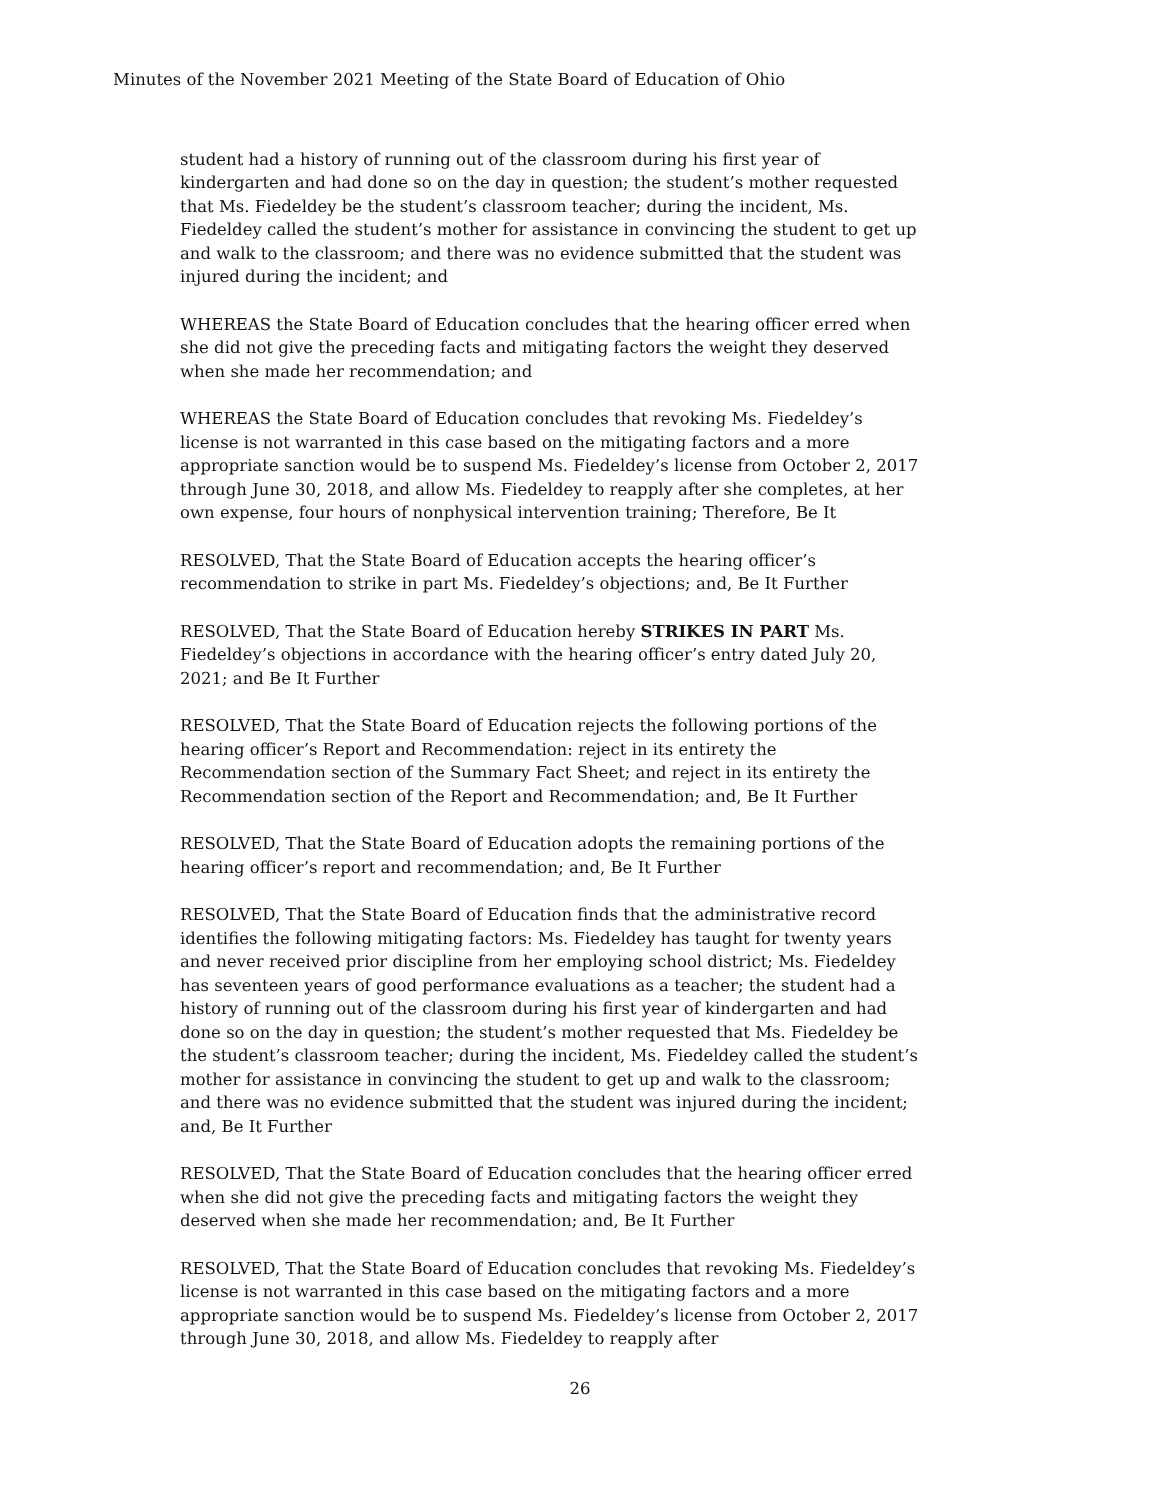Minutes of the November 2021 Meeting of the State Board of Education of Ohio
student had a history of running out of the classroom during his first year of kindergarten and had done so on the day in question; the student’s mother requested that Ms. Fiedeldey be the student’s classroom teacher; during the incident, Ms. Fiedeldey called the student’s mother for assistance in convincing the student to get up and walk to the classroom; and there was no evidence submitted that the student was injured during the incident; and
WHEREAS the State Board of Education concludes that the hearing officer erred when she did not give the preceding facts and mitigating factors the weight they deserved when she made her recommendation; and
WHEREAS the State Board of Education concludes that revoking Ms. Fiedeldey’s license is not warranted in this case based on the mitigating factors and a more appropriate sanction would be to suspend Ms. Fiedeldey’s license from October 2, 2017 through June 30, 2018, and allow Ms. Fiedeldey to reapply after she completes, at her own expense, four hours of nonphysical intervention training; Therefore, Be It
RESOLVED, That the State Board of Education accepts the hearing officer’s recommendation to strike in part Ms. Fiedeldey’s objections; and, Be It Further
RESOLVED, That the State Board of Education hereby STRIKES IN PART Ms. Fiedeldey’s objections in accordance with the hearing officer’s entry dated July 20, 2021; and Be It Further
RESOLVED, That the State Board of Education rejects the following portions of the hearing officer’s Report and Recommendation: reject in its entirety the Recommendation section of the Summary Fact Sheet; and reject in its entirety the Recommendation section of the Report and Recommendation; and, Be It Further
RESOLVED, That the State Board of Education adopts the remaining portions of the hearing officer’s report and recommendation; and, Be It Further
RESOLVED, That the State Board of Education finds that the administrative record identifies the following mitigating factors: Ms. Fiedeldey has taught for twenty years and never received prior discipline from her employing school district; Ms. Fiedeldey has seventeen years of good performance evaluations as a teacher; the student had a history of running out of the classroom during his first year of kindergarten and had done so on the day in question; the student’s mother requested that Ms. Fiedeldey be the student’s classroom teacher; during the incident, Ms. Fiedeldey called the student’s mother for assistance in convincing the student to get up and walk to the classroom; and there was no evidence submitted that the student was injured during the incident; and, Be It Further
RESOLVED, That the State Board of Education concludes that the hearing officer erred when she did not give the preceding facts and mitigating factors the weight they deserved when she made her recommendation; and, Be It Further
RESOLVED, That the State Board of Education concludes that revoking Ms. Fiedeldey’s license is not warranted in this case based on the mitigating factors and a more appropriate sanction would be to suspend Ms. Fiedeldey’s license from October 2, 2017 through June 30, 2018, and allow Ms. Fiedeldey to reapply after
26